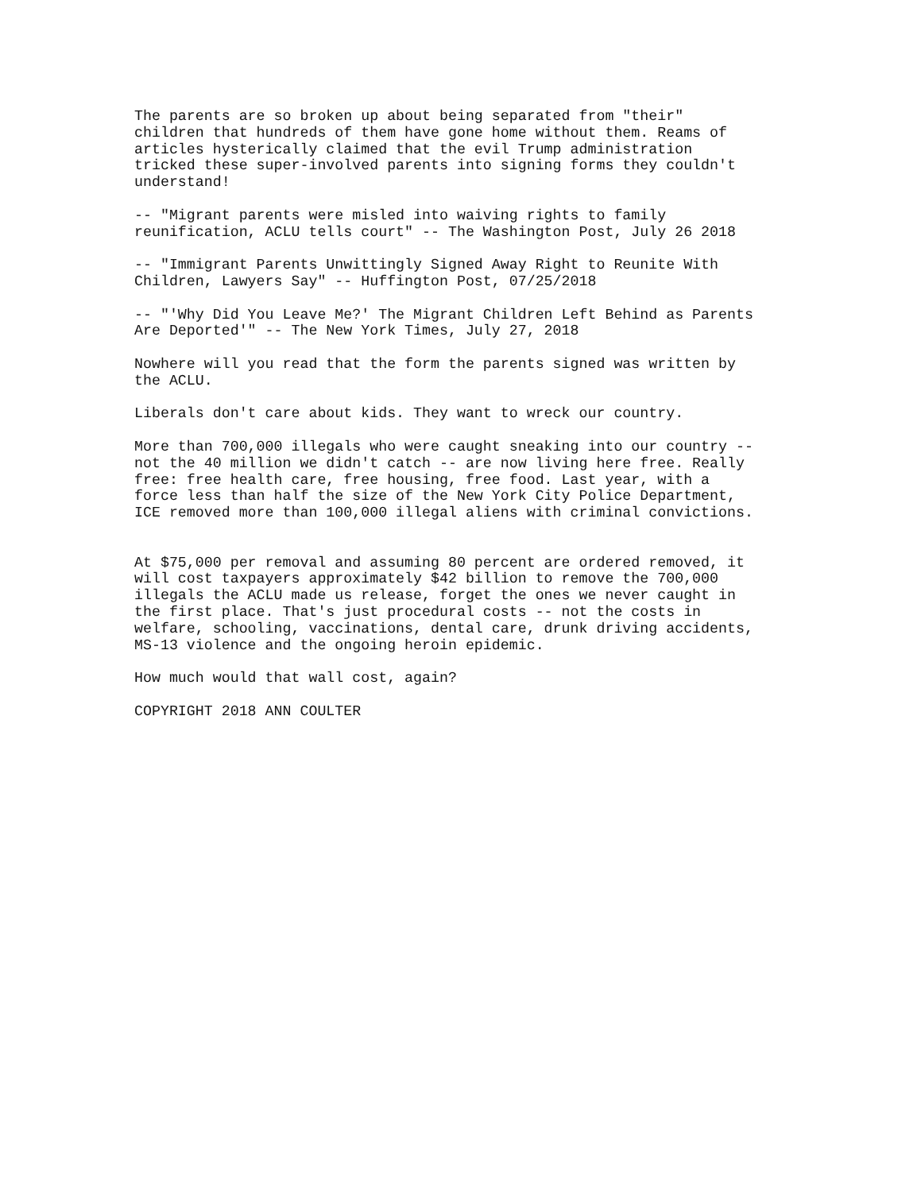The parents are so broken up about being separated from "their" children that hundreds of them have gone home without them. Reams of articles hysterically claimed that the evil Trump administration tricked these super-involved parents into signing forms they couldn't understand!
-- "Migrant parents were misled into waiving rights to family reunification, ACLU tells court" -- The Washington Post, July 26 2018
-- "Immigrant Parents Unwittingly Signed Away Right to Reunite With Children, Lawyers Say" -- Huffington Post, 07/25/2018
-- "'Why Did You Leave Me?' The Migrant Children Left Behind as Parents Are Deported'" -- The New York Times, July 27, 2018
Nowhere will you read that the form the parents signed was written by the ACLU.
Liberals don't care about kids. They want to wreck our country.
More than 700,000 illegals who were caught sneaking into our country -- not the 40 million we didn't catch -- are now living here free. Really free: free health care, free housing, free food. Last year, with a force less than half the size of the New York City Police Department, ICE removed more than 100,000 illegal aliens with criminal convictions.
At $75,000 per removal and assuming 80 percent are ordered removed, it will cost taxpayers approximately $42 billion to remove the 700,000 illegals the ACLU made us release, forget the ones we never caught in the first place. That's just procedural costs -- not the costs in welfare, schooling, vaccinations, dental care, drunk driving accidents, MS-13 violence and the ongoing heroin epidemic.
How much would that wall cost, again?
COPYRIGHT 2018 ANN COULTER